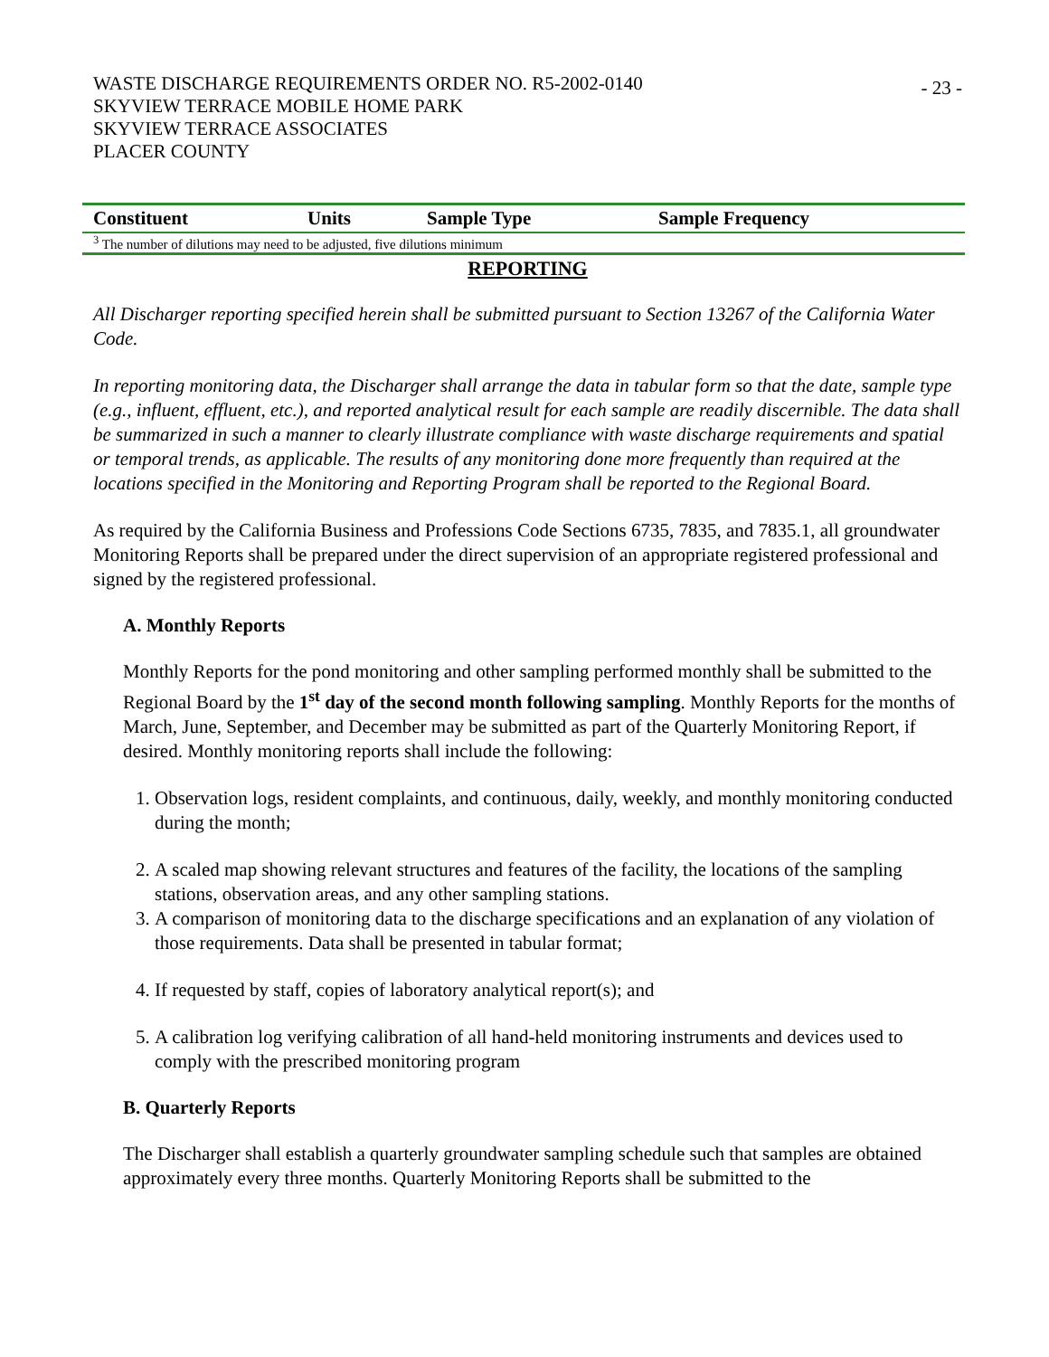WASTE DISCHARGE REQUIREMENTS ORDER NO. R5-2002-0140
SKYVIEW TERRACE MOBILE HOME PARK
SKYVIEW TERRACE ASSOCIATES
PLACER COUNTY
- 23 -
| Constituent | Units | Sample Type | Sample Frequency |
| --- | --- | --- | --- |
| <sup>3</sup> The number of dilutions may need to be adjusted, five dilutions minimum | | | |
REPORTING
All Discharger reporting specified herein shall be submitted pursuant to Section 13267 of the California Water Code.
In reporting monitoring data, the Discharger shall arrange the data in tabular form so that the date, sample type (e.g., influent, effluent, etc.), and reported analytical result for each sample are readily discernible. The data shall be summarized in such a manner to clearly illustrate compliance with waste discharge requirements and spatial or temporal trends, as applicable. The results of any monitoring done more frequently than required at the locations specified in the Monitoring and Reporting Program shall be reported to the Regional Board.
As required by the California Business and Professions Code Sections 6735, 7835, and 7835.1, all groundwater Monitoring Reports shall be prepared under the direct supervision of an appropriate registered professional and signed by the registered professional.
A. Monthly Reports
Monthly Reports for the pond monitoring and other sampling performed monthly shall be submitted to the Regional Board by the 1<sup>st</sup> day of the second month following sampling. Monthly Reports for the months of March, June, September, and December may be submitted as part of the Quarterly Monitoring Report, if desired. Monthly monitoring reports shall include the following:
1. Observation logs, resident complaints, and continuous, daily, weekly, and monthly monitoring conducted during the month;
2. A scaled map showing relevant structures and features of the facility, the locations of the sampling stations, observation areas, and any other sampling stations.
3. A comparison of monitoring data to the discharge specifications and an explanation of any violation of those requirements. Data shall be presented in tabular format;
4. If requested by staff, copies of laboratory analytical report(s); and
5. A calibration log verifying calibration of all hand-held monitoring instruments and devices used to comply with the prescribed monitoring program
B. Quarterly Reports
The Discharger shall establish a quarterly groundwater sampling schedule such that samples are obtained approximately every three months. Quarterly Monitoring Reports shall be submitted to the